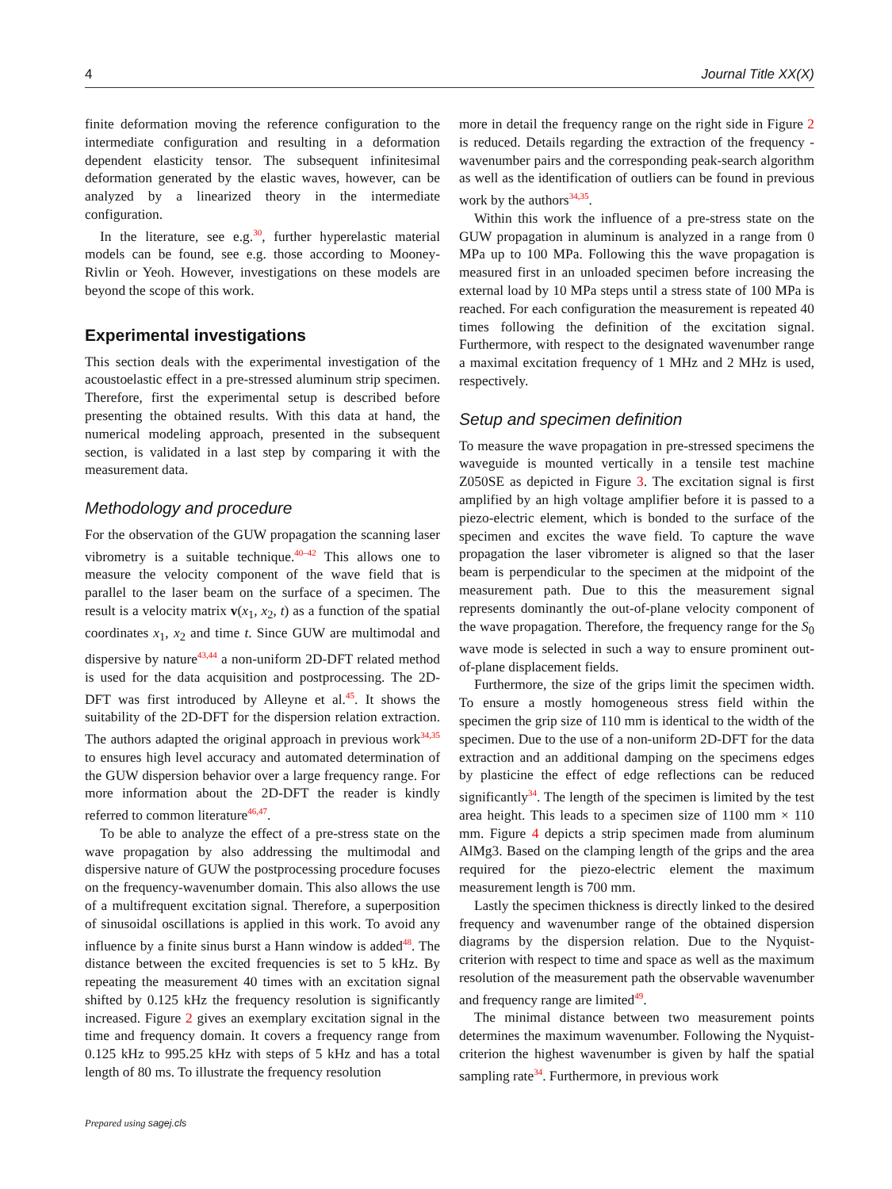4 Journal Title XX(X)
finite deformation moving the reference configuration to the intermediate configuration and resulting in a deformation dependent elasticity tensor. The subsequent infinitesimal deformation generated by the elastic waves, however, can be analyzed by a linearized theory in the intermediate configuration.
In the literature, see e.g.<sup>30</sup>, further hyperelastic material models can be found, see e.g. those according to Mooney-Rivlin or Yeoh. However, investigations on these models are beyond the scope of this work.
Experimental investigations
This section deals with the experimental investigation of the acoustoelastic effect in a pre-stressed aluminum strip specimen. Therefore, first the experimental setup is described before presenting the obtained results. With this data at hand, the numerical modeling approach, presented in the subsequent section, is validated in a last step by comparing it with the measurement data.
Methodology and procedure
For the observation of the GUW propagation the scanning laser vibrometry is a suitable technique.<sup>40–42</sup> This allows one to measure the velocity component of the wave field that is parallel to the laser beam on the surface of a specimen. The result is a velocity matrix v(x<sub>1</sub>, x<sub>2</sub>, t) as a function of the spatial coordinates x<sub>1</sub>, x<sub>2</sub> and time t. Since GUW are multimodal and dispersive by nature<sup>43,44</sup> a non-uniform 2D-DFT related method is used for the data acquisition and postprocessing. The 2D-DFT was first introduced by Alleyne et al.<sup>45</sup>. It shows the suitability of the 2D-DFT for the dispersion relation extraction. The authors adapted the original approach in previous work<sup>34,35</sup> to ensures high level accuracy and automated determination of the GUW dispersion behavior over a large frequency range. For more information about the 2D-DFT the reader is kindly referred to common literature<sup>46,47</sup>.
To be able to analyze the effect of a pre-stress state on the wave propagation by also addressing the multimodal and dispersive nature of GUW the postprocessing procedure focuses on the frequency-wavenumber domain. This also allows the use of a multifrequent excitation signal. Therefore, a superposition of sinusoidal oscillations is applied in this work. To avoid any influence by a finite sinus burst a Hann window is added<sup>48</sup>. The distance between the excited frequencies is set to 5 kHz. By repeating the measurement 40 times with an excitation signal shifted by 0.125 kHz the frequency resolution is significantly increased. Figure 2 gives an exemplary excitation signal in the time and frequency domain. It covers a frequency range from 0.125 kHz to 995.25 kHz with steps of 5 kHz and has a total length of 80 ms. To illustrate the frequency resolution
more in detail the frequency range on the right side in Figure 2 is reduced. Details regarding the extraction of the frequency - wavenumber pairs and the corresponding peak-search algorithm as well as the identification of outliers can be found in previous work by the authors<sup>34,35</sup>.
Within this work the influence of a pre-stress state on the GUW propagation in aluminum is analyzed in a range from 0 MPa up to 100 MPa. Following this the wave propagation is measured first in an unloaded specimen before increasing the external load by 10 MPa steps until a stress state of 100 MPa is reached. For each configuration the measurement is repeated 40 times following the definition of the excitation signal. Furthermore, with respect to the designated wavenumber range a maximal excitation frequency of 1 MHz and 2 MHz is used, respectively.
Setup and specimen definition
To measure the wave propagation in pre-stressed specimens the waveguide is mounted vertically in a tensile test machine Z050SE as depicted in Figure 3. The excitation signal is first amplified by an high voltage amplifier before it is passed to a piezo-electric element, which is bonded to the surface of the specimen and excites the wave field. To capture the wave propagation the laser vibrometer is aligned so that the laser beam is perpendicular to the specimen at the midpoint of the measurement path. Due to this the measurement signal represents dominantly the out-of-plane velocity component of the wave propagation. Therefore, the frequency range for the S<sub>0</sub> wave mode is selected in such a way to ensure prominent out-of-plane displacement fields.
Furthermore, the size of the grips limit the specimen width. To ensure a mostly homogeneous stress field within the specimen the grip size of 110 mm is identical to the width of the specimen. Due to the use of a non-uniform 2D-DFT for the data extraction and an additional damping on the specimens edges by plasticine the effect of edge reflections can be reduced significantly<sup>34</sup>. The length of the specimen is limited by the test area height. This leads to a specimen size of 1100 mm × 110 mm. Figure 4 depicts a strip specimen made from aluminum AlMg3. Based on the clamping length of the grips and the area required for the piezo-electric element the maximum measurement length is 700 mm.
Lastly the specimen thickness is directly linked to the desired frequency and wavenumber range of the obtained dispersion diagrams by the dispersion relation. Due to the Nyquist-criterion with respect to time and space as well as the maximum resolution of the measurement path the observable wavenumber and frequency range are limited<sup>49</sup>.
The minimal distance between two measurement points determines the maximum wavenumber. Following the Nyquist-criterion the highest wavenumber is given by half the spatial sampling rate<sup>34</sup>. Furthermore, in previous work
Prepared using sagej.cls